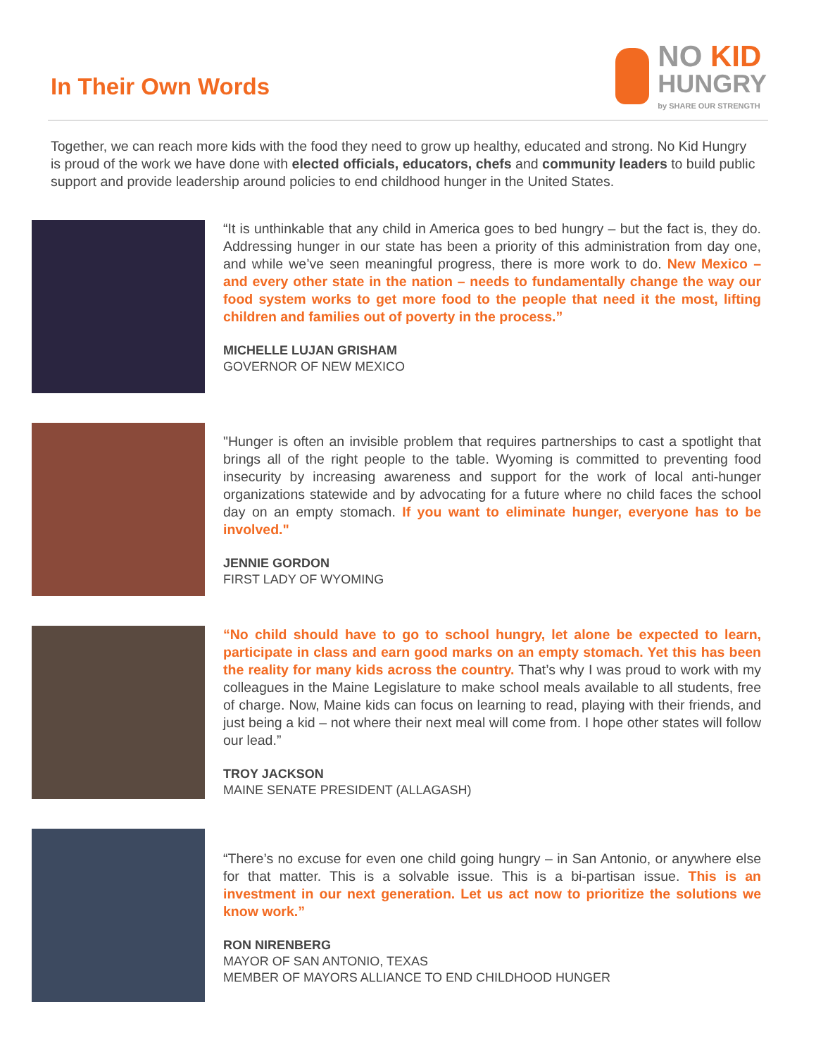In Their Own Words
NO KID
HUNGRY
by SHARE OUR STRENGTH
Together, we can reach more kids with the food they need to grow up healthy, educated and strong. No Kid Hungry is proud of the work we have done with elected officials, educators, chefs and community leaders to build public support and provide leadership around policies to end childhood hunger in the United States.
“It is unthinkable that any child in America goes to bed hungry – but the fact is, they do. Addressing hunger in our state has been a priority of this administration from day one, and while we’ve seen meaningful progress, there is more work to do. New Mexico – and every other state in the nation – needs to fundamentally change the way our food system works to get more food to the people that need it the most, lifting children and families out of poverty in the process.”
MICHELLE LUJAN GRISHAM
GOVERNOR OF NEW MEXICO
"Hunger is often an invisible problem that requires partnerships to cast a spotlight that brings all of the right people to the table. Wyoming is committed to preventing food insecurity by increasing awareness and support for the work of local anti-hunger organizations statewide and by advocating for a future where no child faces the school day on an empty stomach. If you want to eliminate hunger, everyone has to be involved."
JENNIE GORDON
FIRST LADY OF WYOMING
“No child should have to go to school hungry, let alone be expected to learn, participate in class and earn good marks on an empty stomach. Yet this has been the reality for many kids across the country. That’s why I was proud to work with my colleagues in the Maine Legislature to make school meals available to all students, free of charge. Now, Maine kids can focus on learning to read, playing with their friends, and just being a kid – not where their next meal will come from. I hope other states will follow our lead.”
TROY JACKSON
MAINE SENATE PRESIDENT (ALLAGASH)
“There’s no excuse for even one child going hungry – in San Antonio, or anywhere else for that matter. This is a solvable issue. This is a bi-partisan issue. This is an investment in our next generation. Let us act now to prioritize the solutions we know work.”
RON NIRENBERG
MAYOR OF SAN ANTONIO, TEXAS
MEMBER OF MAYORS ALLIANCE TO END CHILDHOOD HUNGER